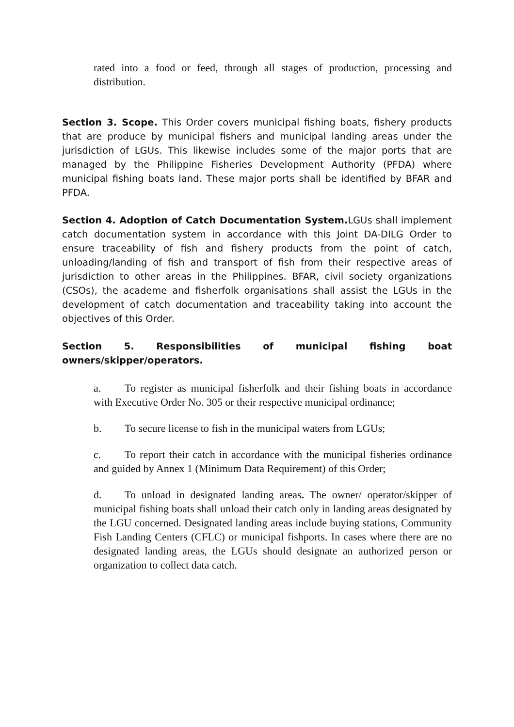rated into a food or feed, through all stages of production, processing and distribution.
Section 3. Scope. This Order covers municipal fishing boats, fishery products that are produce by municipal fishers and municipal landing areas under the jurisdiction of LGUs. This likewise includes some of the major ports that are managed by the Philippine Fisheries Development Authority (PFDA) where municipal fishing boats land. These major ports shall be identified by BFAR and PFDA.
Section 4. Adoption of Catch Documentation System. LGUs shall implement catch documentation system in accordance with this Joint DA-DILG Order to ensure traceability of fish and fishery products from the point of catch, unloading/landing of fish and transport of fish from their respective areas of jurisdiction to other areas in the Philippines. BFAR, civil society organizations (CSOs), the academe and fisherfolk organisations shall assist the LGUs in the development of catch documentation and traceability taking into account the objectives of this Order.
Section 5. Responsibilities of municipal fishing boat owners/skipper/operators.
a. To register as municipal fisherfolk and their fishing boats in accordance with Executive Order No. 305 or their respective municipal ordinance;
b. To secure license to fish in the municipal waters from LGUs;
c. To report their catch in accordance with the municipal fisheries ordinance and guided by Annex 1 (Minimum Data Requirement) of this Order;
d. To unload in designated landing areas. The owner/ operator/skipper of municipal fishing boats shall unload their catch only in landing areas designated by the LGU concerned. Designated landing areas include buying stations, Community Fish Landing Centers (CFLC) or municipal fishports. In cases where there are no designated landing areas, the LGUs should designate an authorized person or organization to collect data catch.